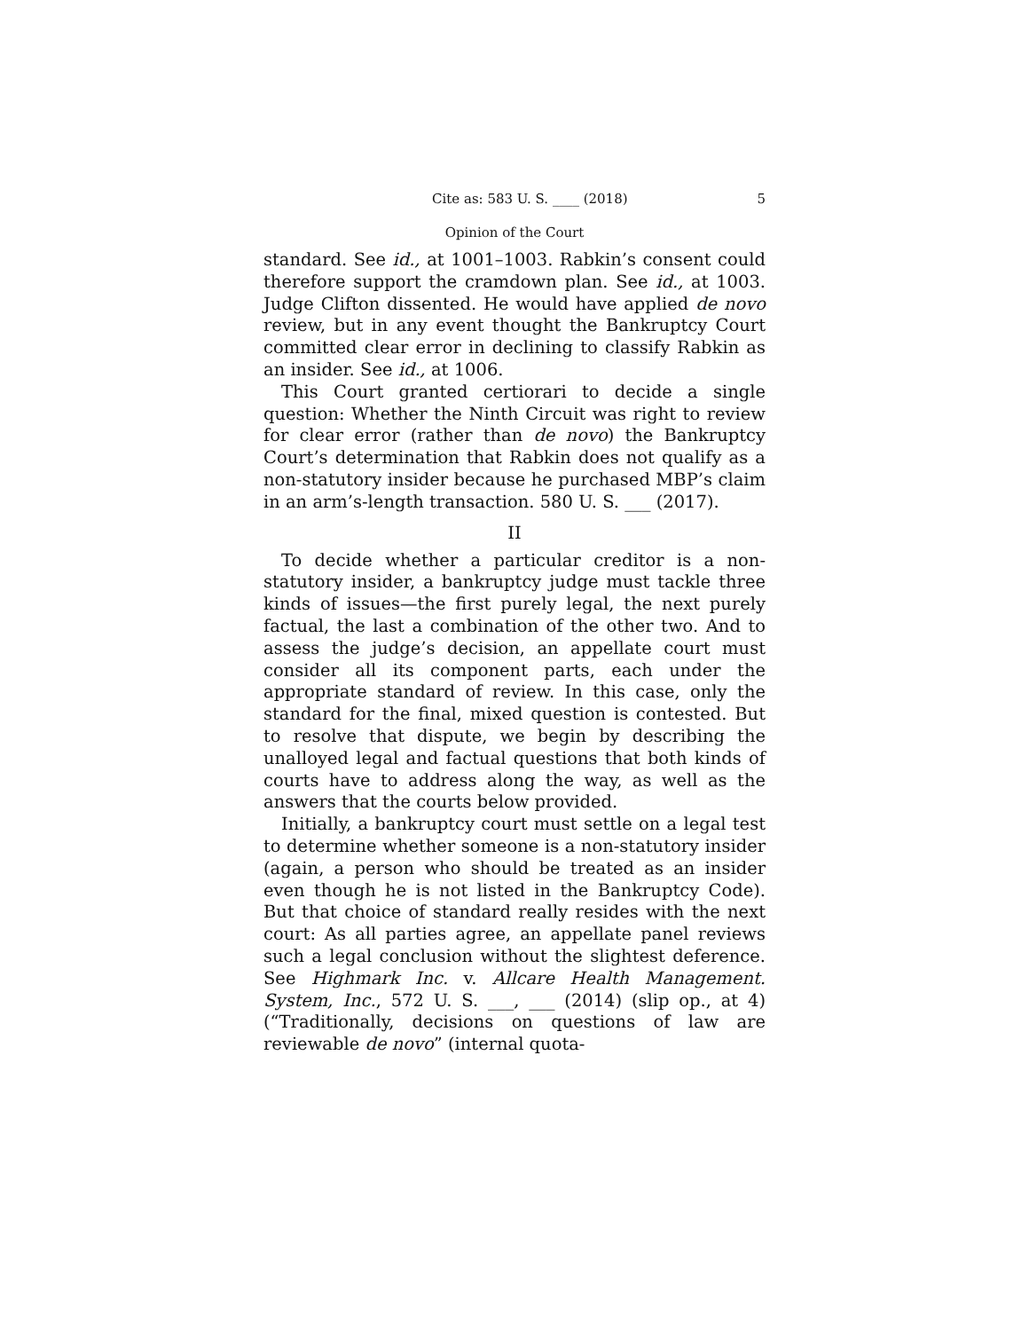Cite as: 583 U. S. ____ (2018) 5
Opinion of the Court
standard. See id., at 1001–1003. Rabkin’s consent could therefore support the cramdown plan. See id., at 1003. Judge Clifton dissented. He would have applied de novo review, but in any event thought the Bankruptcy Court committed clear error in declining to classify Rabkin as an insider. See id., at 1006.
This Court granted certiorari to decide a single question: Whether the Ninth Circuit was right to review for clear error (rather than de novo) the Bankruptcy Court’s determination that Rabkin does not qualify as a non-statutory insider because he purchased MBP’s claim in an arm’s-length transaction. 580 U. S. ___ (2017).
II
To decide whether a particular creditor is a non-statutory insider, a bankruptcy judge must tackle three kinds of issues—the first purely legal, the next purely factual, the last a combination of the other two. And to assess the judge’s decision, an appellate court must consider all its component parts, each under the appropriate standard of review. In this case, only the standard for the final, mixed question is contested. But to resolve that dispute, we begin by describing the unalloyed legal and factual questions that both kinds of courts have to address along the way, as well as the answers that the courts below provided.
Initially, a bankruptcy court must settle on a legal test to determine whether someone is a non-statutory insider (again, a person who should be treated as an insider even though he is not listed in the Bankruptcy Code). But that choice of standard really resides with the next court: As all parties agree, an appellate panel reviews such a legal conclusion without the slightest deference. See Highmark Inc. v. Allcare Health Management. System, Inc., 572 U. S. ___, ___ (2014) (slip op., at 4) (“Traditionally, decisions on questions of law are reviewable de novo” (internal quota-